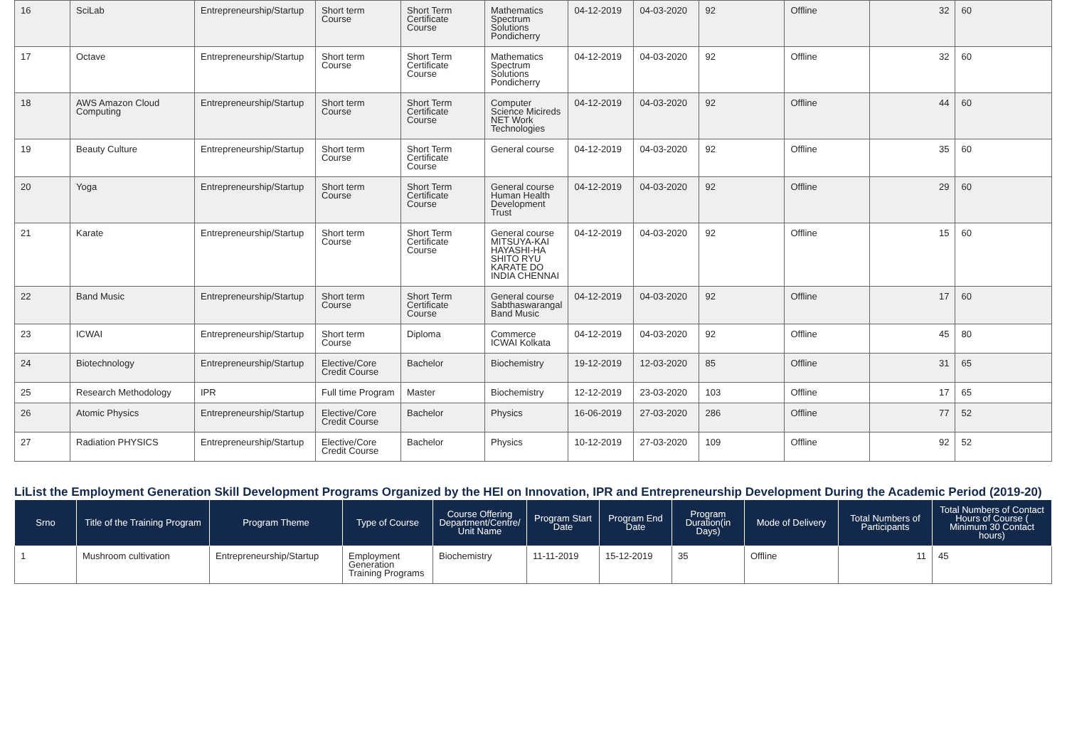| 16 | SciLab | Entrepreneurship/Startup | Short term Course | Short Term Certificate Course | Mathematics Spectrum Solutions Pondicherry | 04-12-2019 | 04-03-2020 | 92 | Offline | 32 | 60 |
| 17 | Octave | Entrepreneurship/Startup | Short term Course | Short Term Certificate Course | Mathematics Spectrum Solutions Pondicherry | 04-12-2019 | 04-03-2020 | 92 | Offline | 32 | 60 |
| 18 | AWS Amazon Cloud Computing | Entrepreneurship/Startup | Short term Course | Short Term Certificate Course | Computer Science Micireds NET Work Technologies | 04-12-2019 | 04-03-2020 | 92 | Offline | 44 | 60 |
| 19 | Beauty Culture | Entrepreneurship/Startup | Short term Course | Short Term Certificate Course | General course | 04-12-2019 | 04-03-2020 | 92 | Offline | 35 | 60 |
| 20 | Yoga | Entrepreneurship/Startup | Short term Course | Short Term Certificate Course | General course Human Health Development Trust | 04-12-2019 | 04-03-2020 | 92 | Offline | 29 | 60 |
| 21 | Karate | Entrepreneurship/Startup | Short term Course | Short Term Certificate Course | General course MITSUYA-KAI HAYASHI-HA SHITO RYU KARATE DO INDIA CHENNAI | 04-12-2019 | 04-03-2020 | 92 | Offline | 15 | 60 |
| 22 | Band Music | Entrepreneurship/Startup | Short term Course | Short Term Certificate Course | General course Sabthaswarangal Band Music | 04-12-2019 | 04-03-2020 | 92 | Offline | 17 | 60 |
| 23 | ICWAI | Entrepreneurship/Startup | Short term Course | Diploma | Commerce ICWAI Kolkata | 04-12-2019 | 04-03-2020 | 92 | Offline | 45 | 80 |
| 24 | Biotechnology | Entrepreneurship/Startup | Elective/Core Credit Course | Bachelor | Biochemistry | 19-12-2019 | 12-03-2020 | 85 | Offline | 31 | 65 |
| 25 | Research Methodology | IPR | Full time Program | Master | Biochemistry | 12-12-2019 | 23-03-2020 | 103 | Offline | 17 | 65 |
| 26 | Atomic Physics | Entrepreneurship/Startup | Elective/Core Credit Course | Bachelor | Physics | 16-06-2019 | 27-03-2020 | 286 | Offline | 77 | 52 |
| 27 | Radiation PHYSICS | Entrepreneurship/Startup | Elective/Core Credit Course | Bachelor | Physics | 10-12-2019 | 27-03-2020 | 109 | Offline | 92 | 52 |
LiList the Employment Generation Skill Development Programs Organized by the HEI on Innovation, IPR and Entrepreneurship Development During the Academic Period (2019-20)
| Srno | Title of the Training Program | Program Theme | Type of Course | Course Offering Department/Centre/ Unit Name | Program Start Date | Program End Date | Program Duration(in Days) | Mode of Delivery | Total Numbers of Participants | Total Numbers of Contact Hours of Course ( Minimum 30 Contact hours) |
| --- | --- | --- | --- | --- | --- | --- | --- | --- | --- | --- |
| 1 | Mushroom cultivation | Entrepreneurship/Startup | Employment Generation Training Programs | Biochemistry | 11-11-2019 | 15-12-2019 | 35 | Offline | 11 | 45 |